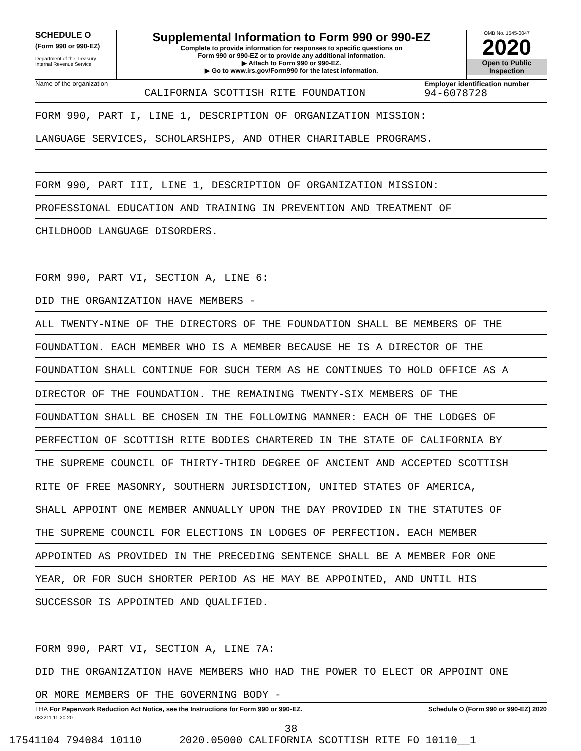SCHEDULE O
(Form 990 or 990-EZ)
Department of the Treasury
Internal Revenue Service
Supplemental Information to Form 990 or 990-EZ
Complete to provide information for responses to specific questions on
Form 990 or 990-EZ or to provide any additional information.
▶ Attach to Form 990 or 990-EZ.
▶ Go to www.irs.gov/Form990 for the latest information.
OMB No. 1545-0047
2020
Open to Public
Inspection
Name of the organization
CALIFORNIA SCOTTISH RITE FOUNDATION
Employer identification number
94-6078728
FORM 990, PART I, LINE 1, DESCRIPTION OF ORGANIZATION MISSION:
LANGUAGE SERVICES, SCHOLARSHIPS, AND OTHER CHARITABLE PROGRAMS.
FORM 990, PART III, LINE 1, DESCRIPTION OF ORGANIZATION MISSION:
PROFESSIONAL EDUCATION AND TRAINING IN PREVENTION AND TREATMENT OF
CHILDHOOD LANGUAGE DISORDERS.
FORM 990, PART VI, SECTION A, LINE 6:
DID THE ORGANIZATION HAVE MEMBERS -
ALL TWENTY-NINE OF THE DIRECTORS OF THE FOUNDATION SHALL BE MEMBERS OF THE
FOUNDATION. EACH MEMBER WHO IS A MEMBER BECAUSE HE IS A DIRECTOR OF THE
FOUNDATION SHALL CONTINUE FOR SUCH TERM AS HE CONTINUES TO HOLD OFFICE AS A
DIRECTOR OF THE FOUNDATION. THE REMAINING TWENTY-SIX MEMBERS OF THE
FOUNDATION SHALL BE CHOSEN IN THE FOLLOWING MANNER: EACH OF THE LODGES OF
PERFECTION OF SCOTTISH RITE BODIES CHARTERED IN THE STATE OF CALIFORNIA BY
THE SUPREME COUNCIL OF THIRTY-THIRD DEGREE OF ANCIENT AND ACCEPTED SCOTTISH
RITE OF FREE MASONRY, SOUTHERN JURISDICTION, UNITED STATES OF AMERICA,
SHALL APPOINT ONE MEMBER ANNUALLY UPON THE DAY PROVIDED IN THE STATUTES OF
THE SUPREME COUNCIL FOR ELECTIONS IN LODGES OF PERFECTION. EACH MEMBER
APPOINTED AS PROVIDED IN THE PRECEDING SENTENCE SHALL BE A MEMBER FOR ONE
YEAR, OR FOR SUCH SHORTER PERIOD AS HE MAY BE APPOINTED, AND UNTIL HIS
SUCCESSOR IS APPOINTED AND QUALIFIED.
FORM 990, PART VI, SECTION A, LINE 7A:
DID THE ORGANIZATION HAVE MEMBERS WHO HAD THE POWER TO ELECT OR APPOINT ONE
OR MORE MEMBERS OF THE GOVERNING BODY -
LHA For Paperwork Reduction Act Notice, see the Instructions for Form 990 or 990-EZ. Schedule O (Form 990 or 990-EZ) 2020
032211 11-20-20
38
17541104 794084 10110 2020.05000 CALIFORNIA SCOTTISH RITE FO 10110__1